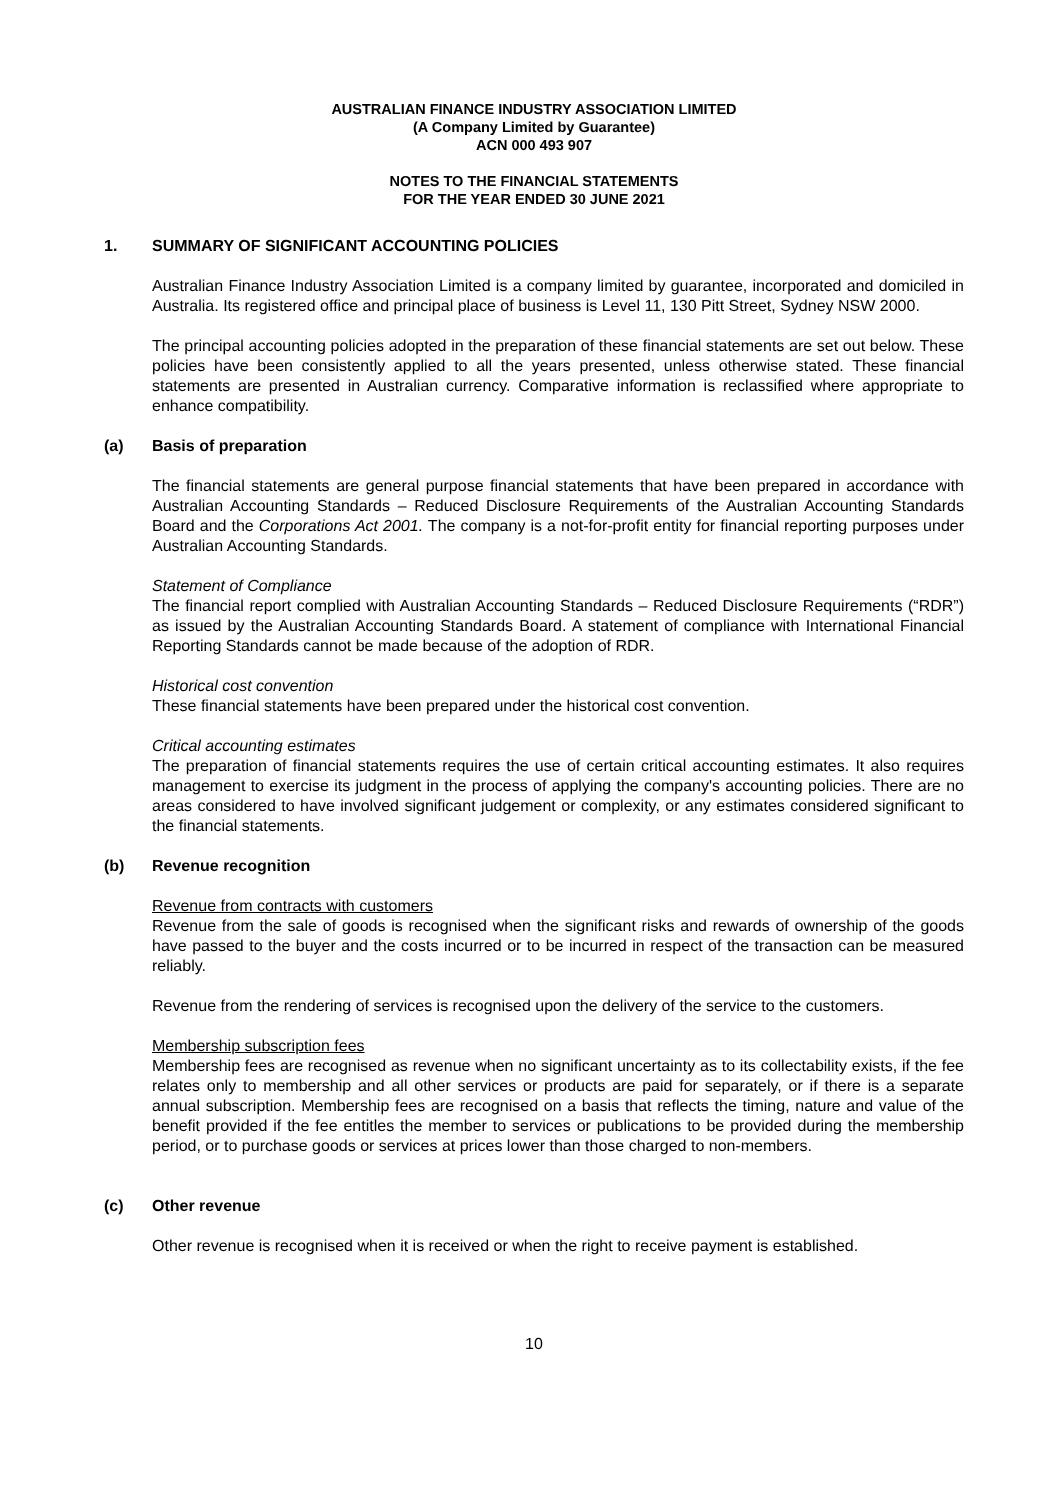AUSTRALIAN FINANCE INDUSTRY ASSOCIATION LIMITED
(A Company Limited by Guarantee)
ACN 000 493 907
NOTES TO THE FINANCIAL STATEMENTS
FOR THE YEAR ENDED 30 JUNE 2021
1. SUMMARY OF SIGNIFICANT ACCOUNTING POLICIES
Australian Finance Industry Association Limited is a company limited by guarantee, incorporated and domiciled in Australia. Its registered office and principal place of business is Level 11, 130 Pitt Street, Sydney NSW 2000.
The principal accounting policies adopted in the preparation of these financial statements are set out below. These policies have been consistently applied to all the years presented, unless otherwise stated. These financial statements are presented in Australian currency. Comparative information is reclassified where appropriate to enhance compatibility.
(a) Basis of preparation
The financial statements are general purpose financial statements that have been prepared in accordance with Australian Accounting Standards – Reduced Disclosure Requirements of the Australian Accounting Standards Board and the Corporations Act 2001. The company is a not-for-profit entity for financial reporting purposes under Australian Accounting Standards.
Statement of Compliance
The financial report complied with Australian Accounting Standards – Reduced Disclosure Requirements (“RDR”) as issued by the Australian Accounting Standards Board. A statement of compliance with International Financial Reporting Standards cannot be made because of the adoption of RDR.
Historical cost convention
These financial statements have been prepared under the historical cost convention.
Critical accounting estimates
The preparation of financial statements requires the use of certain critical accounting estimates. It also requires management to exercise its judgment in the process of applying the company's accounting policies. There are no areas considered to have involved significant judgement or complexity, or any estimates considered significant to the financial statements.
(b) Revenue recognition
Revenue from contracts with customers
Revenue from the sale of goods is recognised when the significant risks and rewards of ownership of the goods have passed to the buyer and the costs incurred or to be incurred in respect of the transaction can be measured reliably.
Revenue from the rendering of services is recognised upon the delivery of the service to the customers.
Membership subscription fees
Membership fees are recognised as revenue when no significant uncertainty as to its collectability exists, if the fee relates only to membership and all other services or products are paid for separately, or if there is a separate annual subscription. Membership fees are recognised on a basis that reflects the timing, nature and value of the benefit provided if the fee entitles the member to services or publications to be provided during the membership period, or to purchase goods or services at prices lower than those charged to non-members.
(c) Other revenue
Other revenue is recognised when it is received or when the right to receive payment is established.
10